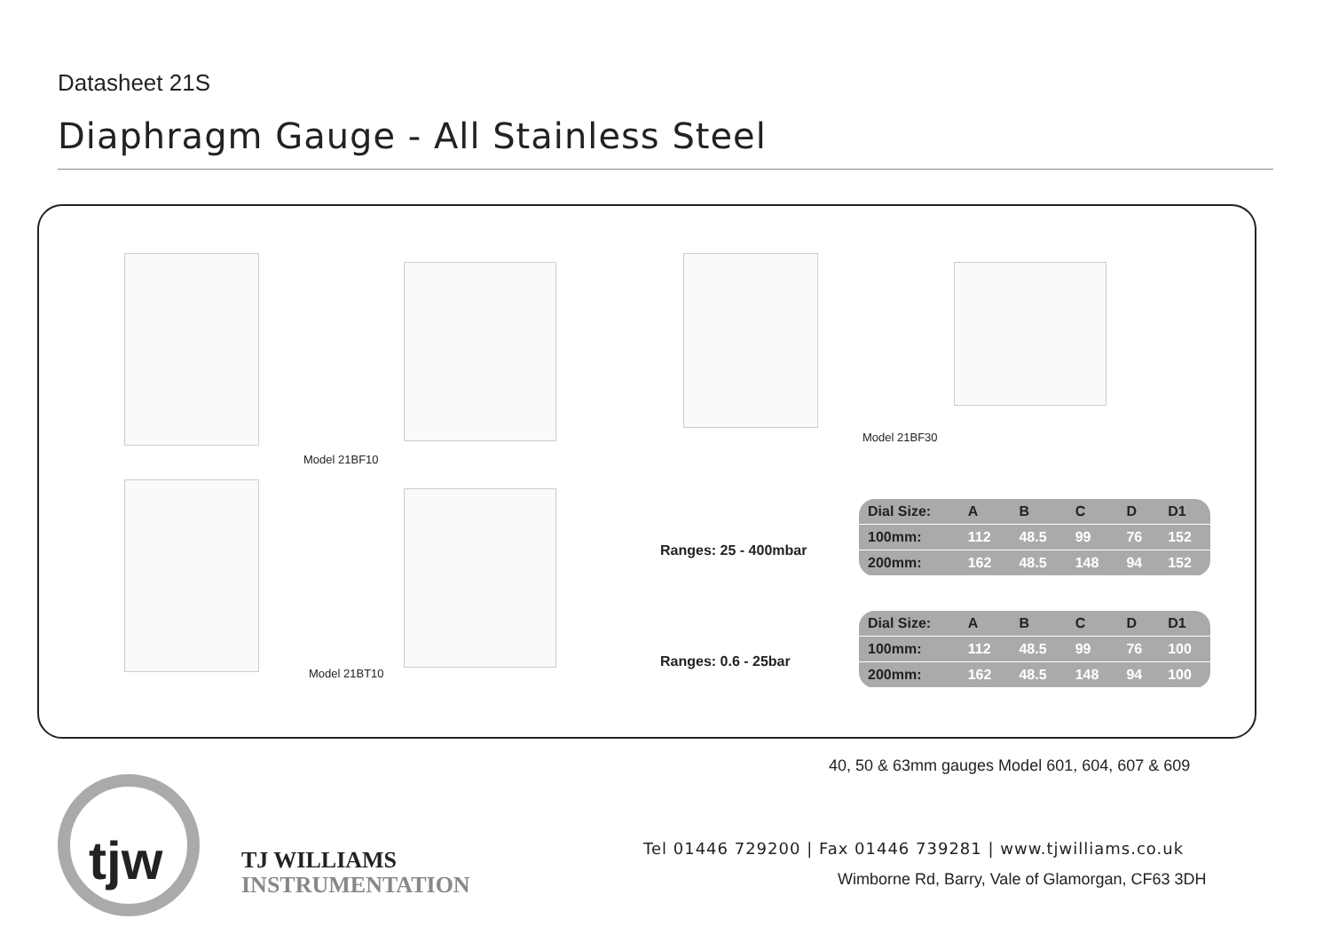Datasheet 21S
Diaphragm Gauge - All Stainless Steel
Model 21BF10
Model 21BF30
Model 21BT10
Ranges: 25 - 400mbar
| Dial Size: | A | B | C | D | D1 |
| --- | --- | --- | --- | --- | --- |
| 100mm: | 112 | 48.5 | 99 | 76 | 152 |
| 200mm: | 162 | 48.5 | 148 | 94 | 152 |
Ranges: 0.6 - 25bar
| Dial Size: | A | B | C | D | D1 |
| --- | --- | --- | --- | --- | --- |
| 100mm: | 112 | 48.5 | 99 | 76 | 100 |
| 200mm: | 162 | 48.5 | 148 | 94 | 100 |
40, 50 & 63mm gauges Model 601, 604, 607 & 609
tjw
TJ WILLIAMS
INSTRUMENTATION
Tel 01446 729200 | Fax 01446 739281 | www.tjwilliams.co.uk
Wimborne Rd, Barry, Vale of Glamorgan, CF63 3DH